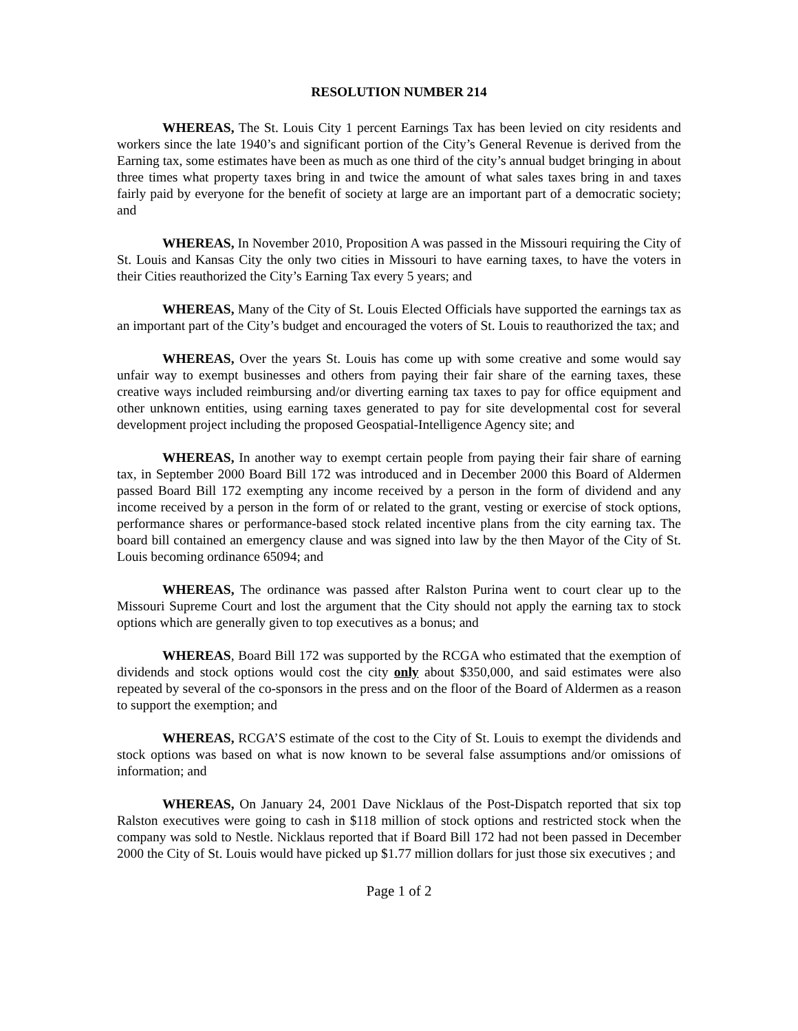RESOLUTION NUMBER 214
WHEREAS, The St. Louis City 1 percent Earnings Tax has been levied on city residents and workers since the late 1940’s and significant portion of the City’s General Revenue is derived from the Earning tax, some estimates have been as much as one third of the city’s annual budget bringing in about three times what property taxes bring in and twice the amount of what sales taxes bring in and taxes fairly paid by everyone for the benefit of society at large are an important part of a democratic society; and
WHEREAS, In November 2010, Proposition A was passed in the Missouri requiring the City of St. Louis and Kansas City the only two cities in Missouri to have earning taxes, to have the voters in their Cities reauthorized the City’s Earning Tax every 5 years; and
WHEREAS, Many of the City of St. Louis Elected Officials have supported the earnings tax as an important part of the City’s budget and encouraged the voters of St. Louis to reauthorized the tax; and
WHEREAS, Over the years St. Louis has come up with some creative and some would say unfair way to exempt businesses and others from paying their fair share of the earning taxes, these creative ways included reimbursing and/or diverting earning tax taxes to pay for office equipment and other unknown entities, using earning taxes generated to pay for site developmental cost for several development project including the proposed Geospatial-Intelligence Agency site; and
WHEREAS, In another way to exempt certain people from paying their fair share of earning tax, in September 2000 Board Bill 172 was introduced and in December 2000 this Board of Aldermen passed Board Bill 172 exempting any income received by a person in the form of dividend and any income received by a person in the form of or related to the grant, vesting or exercise of stock options, performance shares or performance-based stock related incentive plans from the city earning tax. The board bill contained an emergency clause and was signed into law by the then Mayor of the City of St. Louis becoming ordinance 65094; and
WHEREAS, The ordinance was passed after Ralston Purina went to court clear up to the Missouri Supreme Court and lost the argument that the City should not apply the earning tax to stock options which are generally given to top executives as a bonus; and
WHEREAS, Board Bill 172 was supported by the RCGA who estimated that the exemption of dividends and stock options would cost the city only about $350,000, and said estimates were also repeated by several of the co-sponsors in the press and on the floor of the Board of Aldermen as a reason to support the exemption; and
WHEREAS, RCGA’S estimate of the cost to the City of St. Louis to exempt the dividends and stock options was based on what is now known to be several false assumptions and/or omissions of information; and
WHEREAS, On January 24, 2001 Dave Nicklaus of the Post-Dispatch reported that six top Ralston executives were going to cash in $118 million of stock options and restricted stock when the company was sold to Nestle. Nicklaus reported that if Board Bill 172 had not been passed in December 2000 the City of St. Louis would have picked up $1.77 million dollars for just those six executives ; and
Page 1 of 2